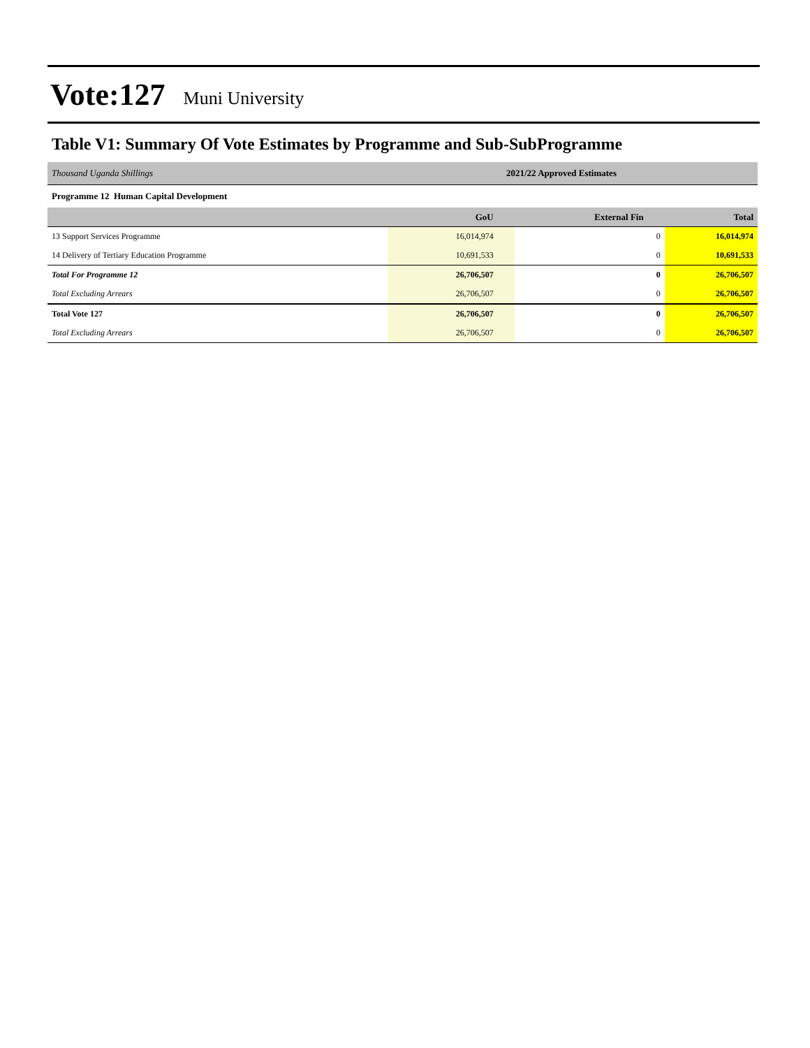Vote:127 Muni University
Table V1: Summary Of Vote Estimates by Programme and Sub-SubProgramme
| Thousand Uganda Shillings | 2021/22 Approved Estimates | | |
| Programme 12 Human Capital Development | | | |
| | GoU | External Fin | Total |
| 13 Support Services Programme | 16,014,974 | 0 | 16,014,974 |
| 14 Delivery of Tertiary Education Programme | 10,691,533 | 0 | 10,691,533 |
| Total For Programme 12 | 26,706,507 | 0 | 26,706,507 |
| Total Excluding Arrears | 26,706,507 | 0 | 26,706,507 |
| Total Vote 127 | 26,706,507 | 0 | 26,706,507 |
| Total Excluding Arrears | 26,706,507 | 0 | 26,706,507 |